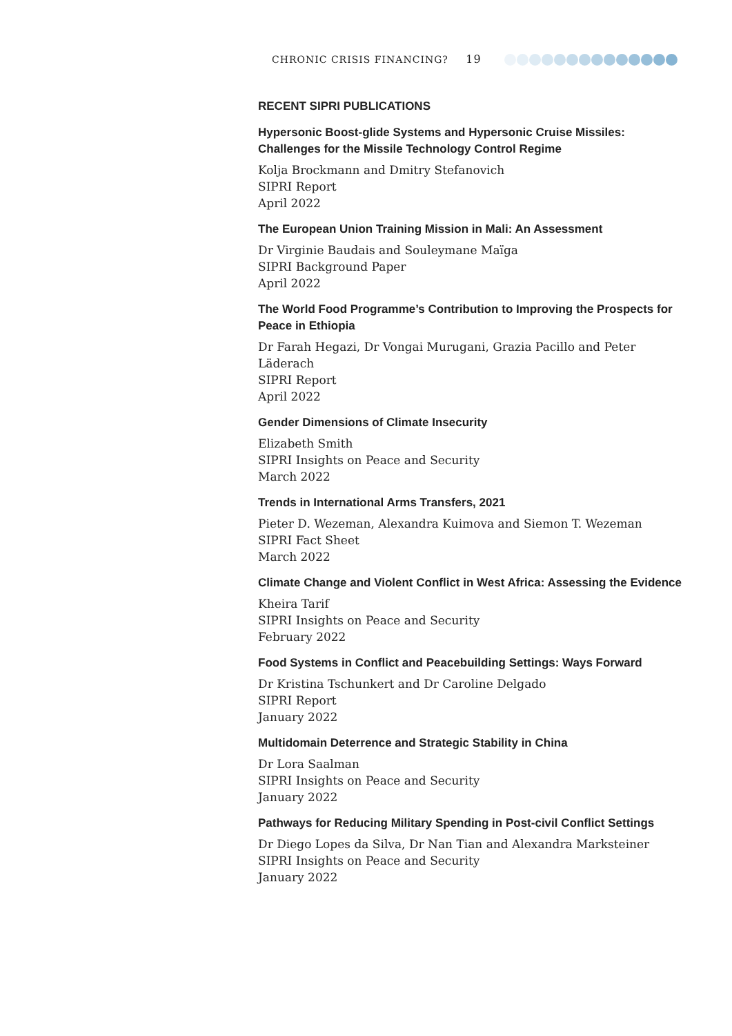CHRONIC CRISIS FINANCING? 19
RECENT SIPRI PUBLICATIONS
Hypersonic Boost-glide Systems and Hypersonic Cruise Missiles: Challenges for the Missile Technology Control Regime
Kolja Brockmann and Dmitry Stefanovich
SIPRI Report
April 2022
The European Union Training Mission in Mali: An Assessment
Dr Virginie Baudais and Souleymane Maïga
SIPRI Background Paper
April 2022
The World Food Programme’s Contribution to Improving the Prospects for Peace in Ethiopia
Dr Farah Hegazi, Dr Vongai Murugani, Grazia Pacillo and Peter Läderach
SIPRI Report
April 2022
Gender Dimensions of Climate Insecurity
Elizabeth Smith
SIPRI Insights on Peace and Security
March 2022
Trends in International Arms Transfers, 2021
Pieter D. Wezeman, Alexandra Kuimova and Siemon T. Wezeman
SIPRI Fact Sheet
March 2022
Climate Change and Violent Conflict in West Africa: Assessing the Evidence
Kheira Tarif
SIPRI Insights on Peace and Security
February 2022
Food Systems in Conflict and Peacebuilding Settings: Ways Forward
Dr Kristina Tschunkert and Dr Caroline Delgado
SIPRI Report
January 2022
Multidomain Deterrence and Strategic Stability in China
Dr Lora Saalman
SIPRI Insights on Peace and Security
January 2022
Pathways for Reducing Military Spending in Post-civil Conflict Settings
Dr Diego Lopes da Silva, Dr Nan Tian and Alexandra Marksteiner
SIPRI Insights on Peace and Security
January 2022